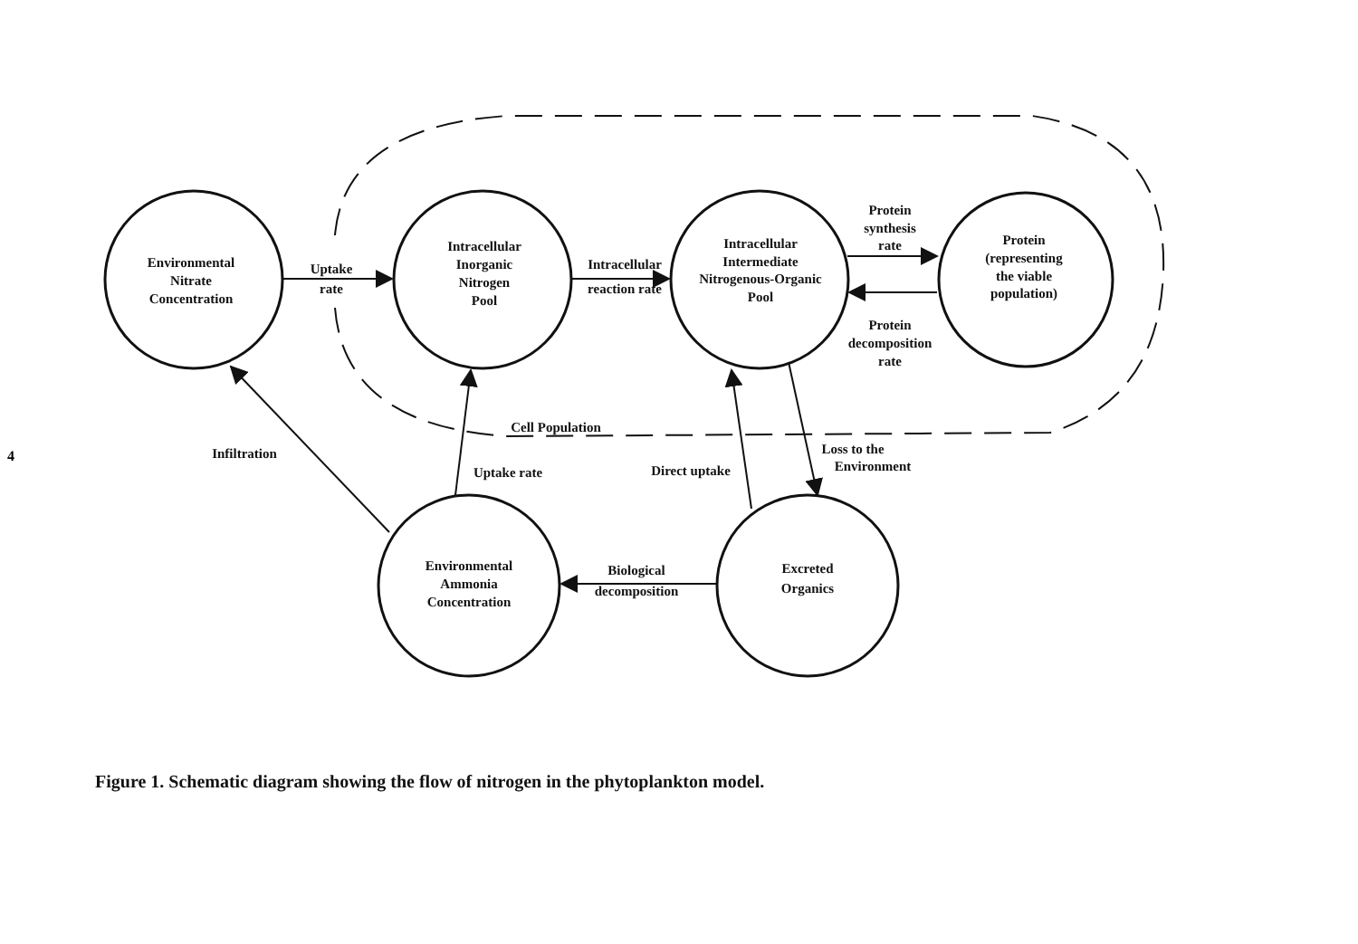4
Environmental
Nitrate
Concentration
Intracellular
Inorganic
Nitrogen
Pool
Intracellular
Intermediate
Nitrogenous-Organic
Pool
Protein
(representing
the viable
population)
Environmental
Ammonia
Concentration
Excreted
Organics
Uptake
rate
Intracellular
reaction rate
Protein
synthesis
rate
Protein
decomposition
rate
Cell Population
Infiltration
Uptake rate
Direct uptake
Loss to the
Environment
Biological
decomposition
Figure 1. Schematic diagram showing the flow of nitrogen in the phytoplankton model.